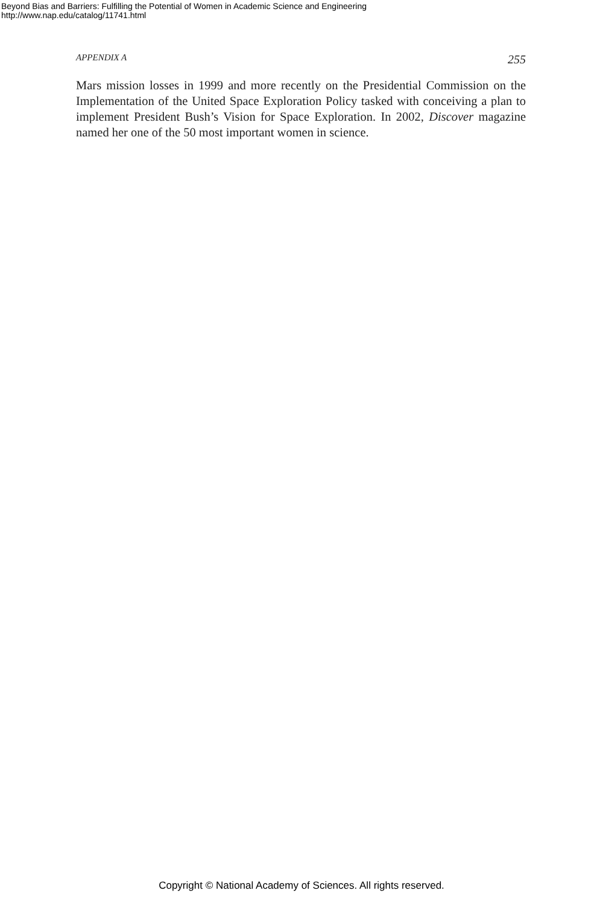Beyond Bias and Barriers: Fulfilling the Potential of Women in Academic Science and Engineering
http://www.nap.edu/catalog/11741.html
APPENDIX A 255
Mars mission losses in 1999 and more recently on the Presidential Commission on the Implementation of the United Space Exploration Policy tasked with conceiving a plan to implement President Bush’s Vision for Space Exploration. In 2002, Discover magazine named her one of the 50 most important women in science.
Copyright © National Academy of Sciences. All rights reserved.